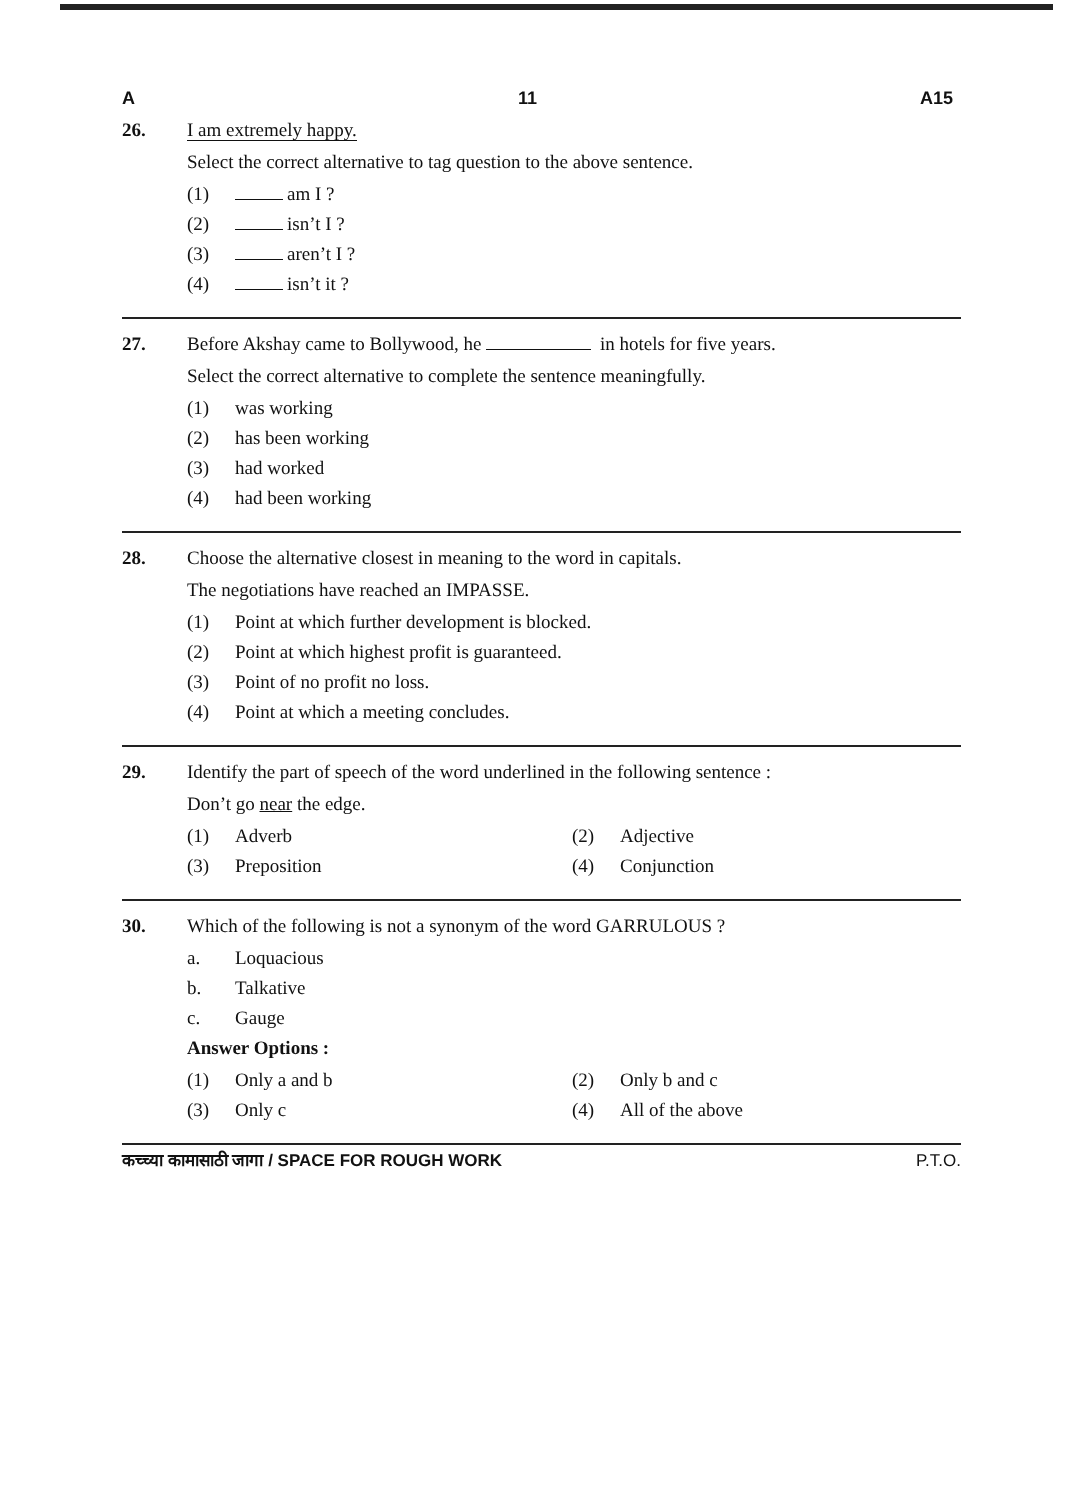A 11 A15
26. I am extremely happy.
Select the correct alternative to tag question to the above sentence.
(1) am I ?
(2) isn’t I ?
(3) aren’t I ?
(4) isn’t it ?
27. Before Akshay came to Bollywood, he in hotels for five years.
Select the correct alternative to complete the sentence meaningfully.
(1) was working
(2) has been working
(3) had worked
(4) had been working
28. Choose the alternative closest in meaning to the word in capitals.
The negotiations have reached an IMPASSE.
(1) Point at which further development is blocked.
(2) Point at which highest profit is guaranteed.
(3) Point of no profit no loss.
(4) Point at which a meeting concludes.
29. Identify the part of speech of the word underlined in the following sentence :
Don’t go near the edge.
(1) Adverb (2) Adjective
(3) Preposition (4) Conjunction
30. Which of the following is not a synonym of the word GARRULOUS ?
a. Loquacious
b. Talkative
c. Gauge
Answer Options :
(1) Only a and b (2) Only b and c
(3) Only c (4) All of the above
कच्च्या कामासाठी जागा / SPACE FOR ROUGH WORK P.T.O.